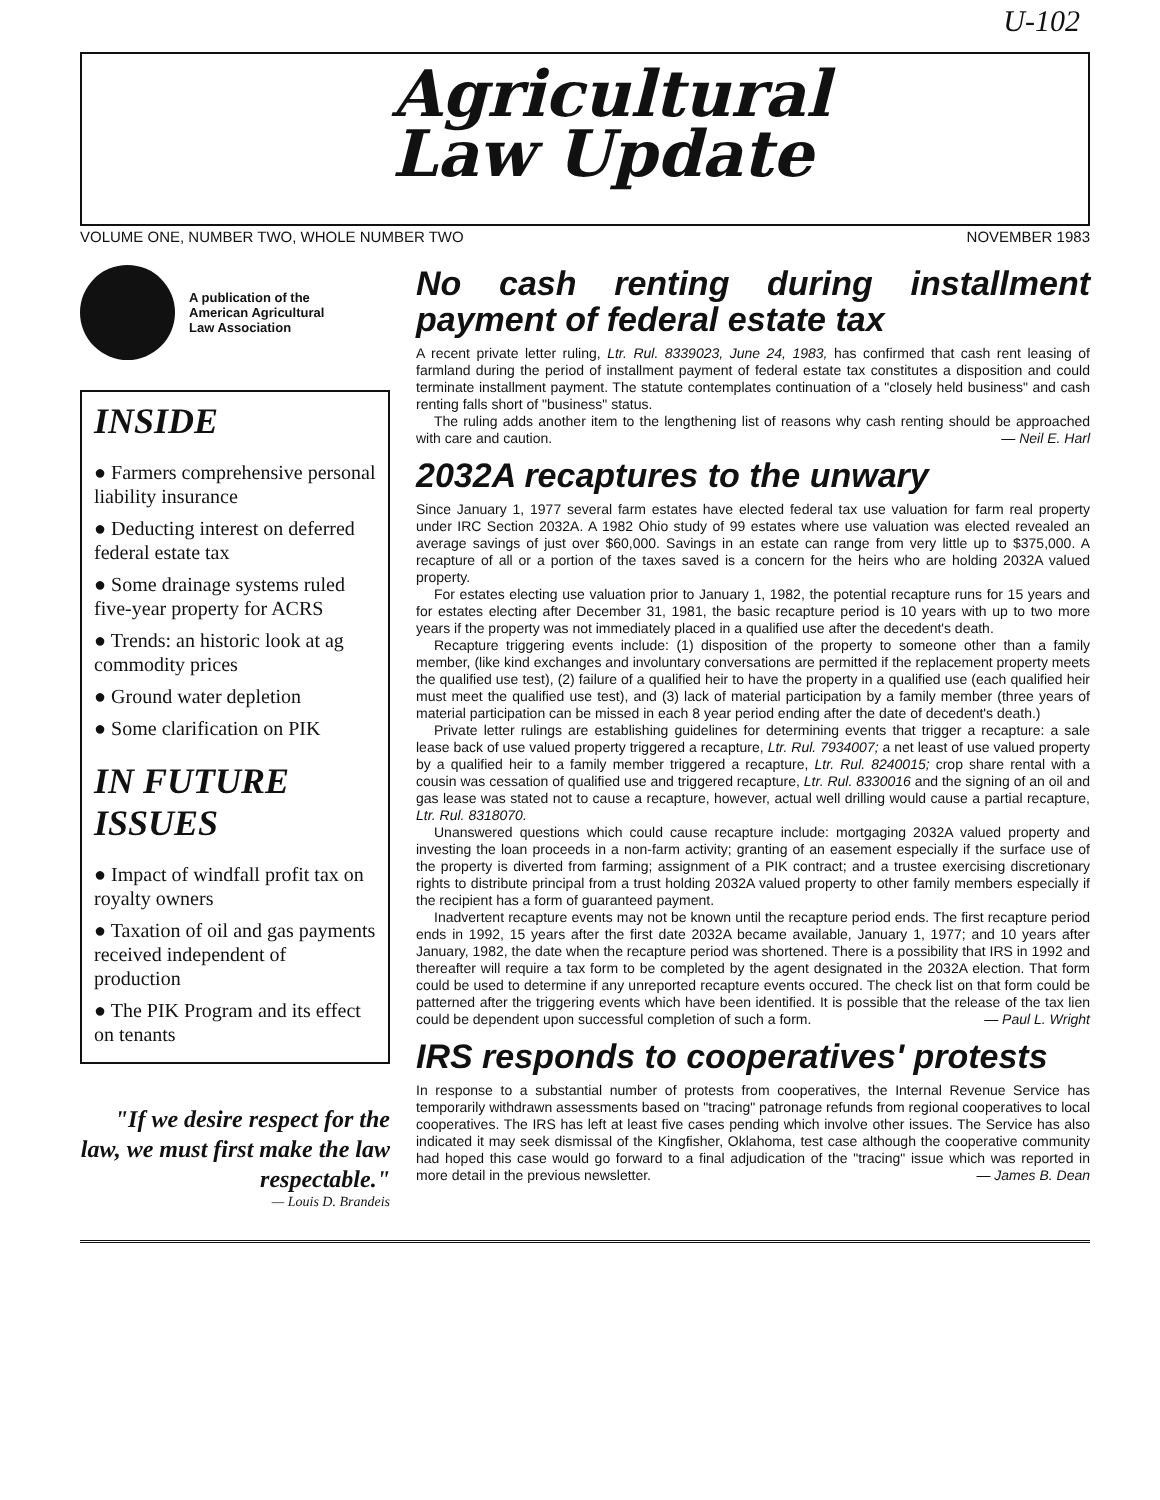U-102
Agricultural
Law Update
VOLUME ONE, NUMBER TWO, WHOLE NUMBER TWO NOVEMBER 1983
A publication of the
American Agricultural
Law Association
INSIDE
● Farmers comprehensive personal liability insurance
● Deducting interest on deferred federal estate tax
● Some drainage systems ruled five-year property for ACRS
● Trends: an historic look at ag commodity prices
● Ground water depletion
● Some clarification on PIK
IN FUTURE ISSUES
● Impact of windfall profit tax on royalty owners
● Taxation of oil and gas payments received independent of production
● The PIK Program and its effect on tenants
"If we desire respect for the law, we must first make the law respectable."
— Louis D. Brandeis
No cash renting during installment payment of federal estate tax
A recent private letter ruling, Ltr. Rul. 8339023, June 24, 1983, has confirmed that cash rent leasing of farmland during the period of installment payment of federal estate tax constitutes a disposition and could terminate installment payment. The statute contemplates continuation of a "closely held business" and cash renting falls short of "business" status.
The ruling adds another item to the lengthening list of reasons why cash renting should be approached with care and caution. — Neil E. Harl
2032A recaptures to the unwary
Since January 1, 1977 several farm estates have elected federal tax use valuation for farm real property under IRC Section 2032A. A 1982 Ohio study of 99 estates where use valuation was elected revealed an average savings of just over $60,000. Savings in an estate can range from very little up to $375,000. A recapture of all or a portion of the taxes saved is a concern for the heirs who are holding 2032A valued property.
For estates electing use valuation prior to January 1, 1982, the potential recapture runs for 15 years and for estates electing after December 31, 1981, the basic recapture period is 10 years with up to two more years if the property was not immediately placed in a qualified use after the decedent's death.
Recapture triggering events include: (1) disposition of the property to someone other than a family member, (like kind exchanges and involuntary conversations are permitted if the replacement property meets the qualified use test), (2) failure of a qualified heir to have the property in a qualified use (each qualified heir must meet the qualified use test), and (3) lack of material participation by a family member (three years of material participation can be missed in each 8 year period ending after the date of decedent's death.)
Private letter rulings are establishing guidelines for determining events that trigger a recapture: a sale lease back of use valued property triggered a recapture, Ltr. Rul. 7934007; a net least of use valued property by a qualified heir to a family member triggered a recapture, Ltr. Rul. 8240015; crop share rental with a cousin was cessation of qualified use and triggered recapture, Ltr. Rul. 8330016 and the signing of an oil and gas lease was stated not to cause a recapture, however, actual well drilling would cause a partial recapture, Ltr. Rul. 8318070.
Unanswered questions which could cause recapture include: mortgaging 2032A valued property and investing the loan proceeds in a non-farm activity; granting of an easement especially if the surface use of the property is diverted from farming; assignment of a PIK contract; and a trustee exercising discretionary rights to distribute principal from a trust holding 2032A valued property to other family members especially if the recipient has a form of guaranteed payment.
Inadvertent recapture events may not be known until the recapture period ends. The first recapture period ends in 1992, 15 years after the first date 2032A became available, January 1, 1977; and 10 years after January, 1982, the date when the recapture period was shortened. There is a possibility that IRS in 1992 and thereafter will require a tax form to be completed by the agent designated in the 2032A election. That form could be used to determine if any unreported recapture events occured. The check list on that form could be patterned after the triggering events which have been identified. It is possible that the release of the tax lien could be dependent upon successful completion of such a form. — Paul L. Wright
IRS responds to cooperatives' protests
In response to a substantial number of protests from cooperatives, the Internal Revenue Service has temporarily withdrawn assessments based on "tracing" patronage refunds from regional cooperatives to local cooperatives. The IRS has left at least five cases pending which involve other issues. The Service has also indicated it may seek dismissal of the Kingfisher, Oklahoma, test case although the cooperative community had hoped this case would go forward to a final adjudication of the "tracing" issue which was reported in more detail in the previous newsletter. — James B. Dean